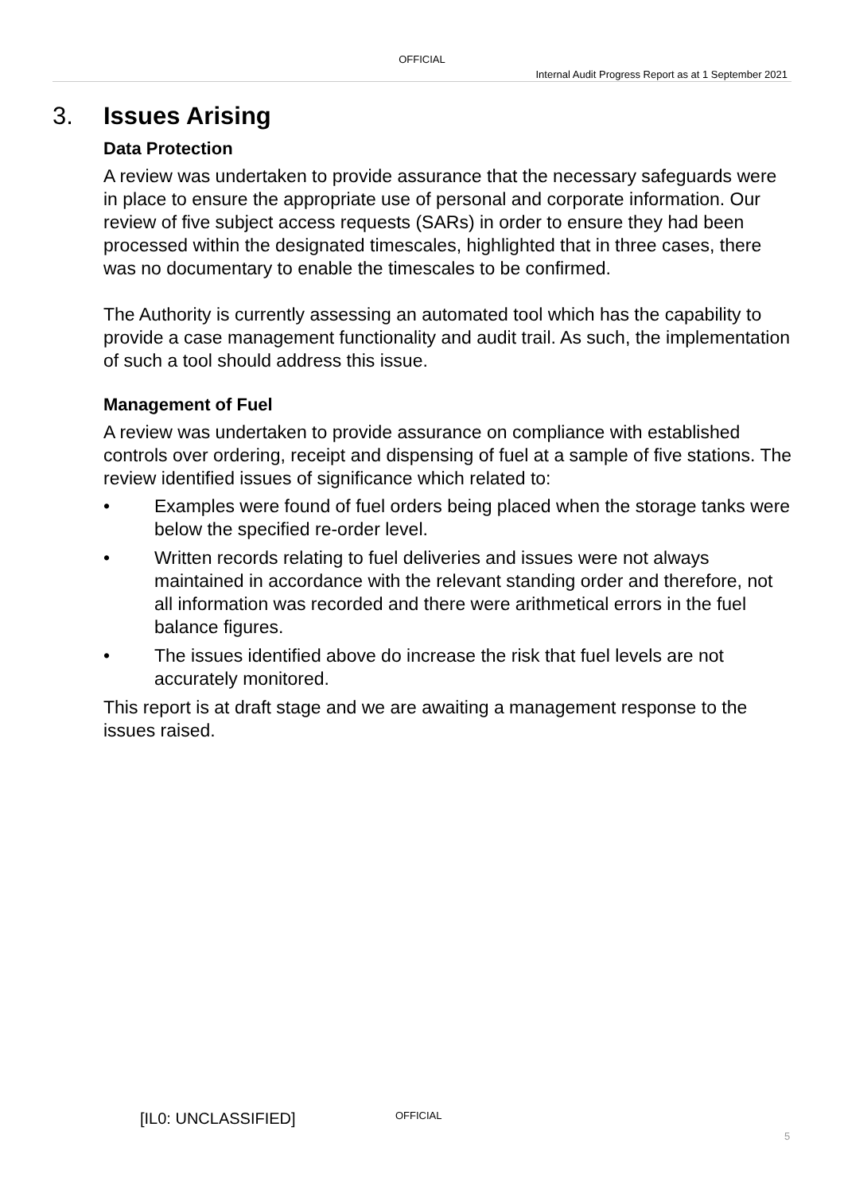OFFICIAL
Internal Audit Progress Report as at 1 September 2021
3. Issues Arising
Data Protection
A review was undertaken to provide assurance that the necessary safeguards were in place to ensure the appropriate use of personal and corporate information. Our review of five subject access requests (SARs) in order to ensure they had been processed within the designated timescales, highlighted that in three cases, there was no documentary to enable the timescales to be confirmed.
The Authority is currently assessing an automated tool which has the capability to provide a case management functionality and audit trail. As such, the implementation of such a tool should address this issue.
Management of Fuel
A review was undertaken to provide assurance on compliance with established controls over ordering, receipt and dispensing of fuel at a sample of five stations. The review identified issues of significance which related to:
• Examples were found of fuel orders being placed when the storage tanks were below the specified re-order level.
• Written records relating to fuel deliveries and issues were not always maintained in accordance with the relevant standing order and therefore, not all information was recorded and there were arithmetical errors in the fuel balance figures.
• The issues identified above do increase the risk that fuel levels are not accurately monitored.
This report is at draft stage and we are awaiting a management response to the issues raised.
[IL0: UNCLASSIFIED] OFFICIAL
5